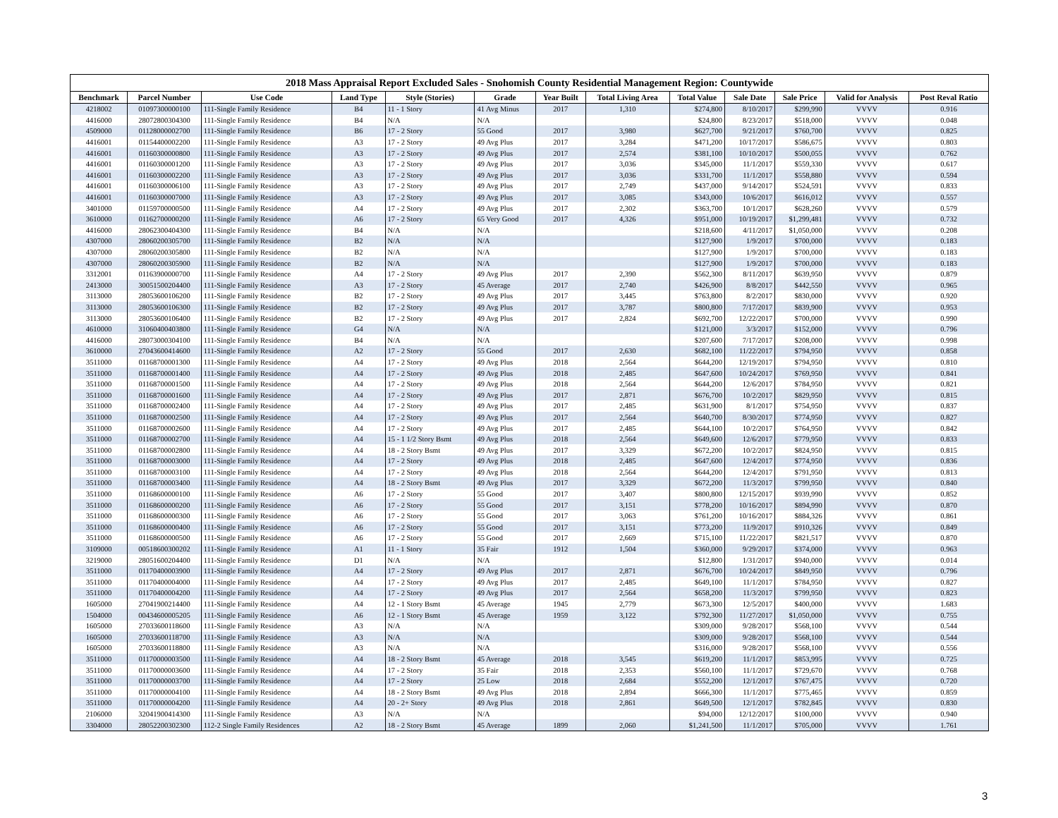2018 Mass Appraisal Report Excluded Sales - Snohomish County Residential Management Region: Countywide
| Benchmark | Parcel Number | Use Code | Land Type | Style (Stories) | Grade | Year Built | Total Living Area | Total Value | Sale Date | Sale Price | Valid for Analysis | Post Reval Ratio |
| --- | --- | --- | --- | --- | --- | --- | --- | --- | --- | --- | --- | --- |
| 4218002 | 01097300000100 | 111-Single Family Residence | B4 | 11 - 1 Story | 41 Avg Minus | 2017 | 1,310 | $274,800 | 8/10/2017 | $299,990 | VVVV | 0.916 |
| 4416000 | 28072800304300 | 111-Single Family Residence | B4 | N/A | N/A | | | $24,800 | 8/23/2017 | $518,000 | VVVV | 0.048 |
| 4509000 | 01128000002700 | 111-Single Family Residence | B6 | 17 - 2 Story | 55 Good | 2017 | 3,980 | $627,700 | 9/21/2017 | $760,700 | VVVV | 0.825 |
| 4416001 | 01154400002200 | 111-Single Family Residence | A3 | 17 - 2 Story | 49 Avg Plus | 2017 | 3,284 | $471,200 | 10/17/2017 | $586,675 | VVVV | 0.803 |
| 4416001 | 01160300000800 | 111-Single Family Residence | A3 | 17 - 2 Story | 49 Avg Plus | 2017 | 2,574 | $381,100 | 10/10/2017 | $500,055 | VVVV | 0.762 |
| 4416001 | 01160300001200 | 111-Single Family Residence | A3 | 17 - 2 Story | 49 Avg Plus | 2017 | 3,036 | $345,000 | 11/1/2017 | $559,330 | VVVV | 0.617 |
| 4416001 | 01160300002200 | 111-Single Family Residence | A3 | 17 - 2 Story | 49 Avg Plus | 2017 | 3,036 | $331,700 | 11/1/2017 | $558,880 | VVVV | 0.594 |
| 4416001 | 01160300006100 | 111-Single Family Residence | A3 | 17 - 2 Story | 49 Avg Plus | 2017 | 2,749 | $437,000 | 9/14/2017 | $524,591 | VVVV | 0.833 |
| 4416001 | 01160300007000 | 111-Single Family Residence | A3 | 17 - 2 Story | 49 Avg Plus | 2017 | 3,085 | $343,000 | 10/6/2017 | $616,012 | VVVV | 0.557 |
| 3401000 | 01159700000500 | 111-Single Family Residence | A4 | 17 - 2 Story | 49 Avg Plus | 2017 | 2,302 | $363,700 | 10/1/2017 | $628,260 | VVVV | 0.579 |
| 3610000 | 01162700000200 | 111-Single Family Residence | A6 | 17 - 2 Story | 65 Very Good | 2017 | 4,326 | $951,000 | 10/19/2017 | $1,299,481 | VVVV | 0.732 |
| 4416000 | 28062300404300 | 111-Single Family Residence | B4 | N/A | N/A | | | $218,600 | 4/11/2017 | $1,050,000 | VVVV | 0.208 |
| 4307000 | 28060200305700 | 111-Single Family Residence | B2 | N/A | N/A | | | $127,900 | 1/9/2017 | $700,000 | VVVV | 0.183 |
| 4307000 | 28060200305800 | 111-Single Family Residence | B2 | N/A | N/A | | | $127,900 | 1/9/2017 | $700,000 | VVVV | 0.183 |
| 4307000 | 28060200305900 | 111-Single Family Residence | B2 | N/A | N/A | | | $127,900 | 1/9/2017 | $700,000 | VVVV | 0.183 |
| 3312001 | 01163900000700 | 111-Single Family Residence | A4 | 17 - 2 Story | 49 Avg Plus | 2017 | 2,390 | $562,300 | 8/11/2017 | $639,950 | VVVV | 0.879 |
| 2413000 | 30051500204400 | 111-Single Family Residence | A3 | 17 - 2 Story | 45 Average | 2017 | 2,740 | $426,900 | 8/8/2017 | $442,550 | VVVV | 0.965 |
| 3113000 | 28053600106200 | 111-Single Family Residence | B2 | 17 - 2 Story | 49 Avg Plus | 2017 | 3,445 | $763,800 | 8/2/2017 | $830,000 | VVVV | 0.920 |
| 3113000 | 28053600106300 | 111-Single Family Residence | B2 | 17 - 2 Story | 49 Avg Plus | 2017 | 3,787 | $800,800 | 7/17/2017 | $839,900 | VVVV | 0.953 |
| 3113000 | 28053600106400 | 111-Single Family Residence | B2 | 17 - 2 Story | 49 Avg Plus | 2017 | 2,824 | $692,700 | 12/22/2017 | $700,000 | VVVV | 0.990 |
| 4610000 | 31060400403800 | 111-Single Family Residence | G4 | N/A | N/A | | | $121,000 | 3/3/2017 | $152,000 | VVVV | 0.796 |
| 4416000 | 28073000304100 | 111-Single Family Residence | B4 | N/A | N/A | | | $207,600 | 7/17/2017 | $208,000 | VVVV | 0.998 |
| 3610000 | 27043600414600 | 111-Single Family Residence | A2 | 17 - 2 Story | 55 Good | 2017 | 2,630 | $682,100 | 11/22/2017 | $794,950 | VVVV | 0.858 |
| 3511000 | 01168700001300 | 111-Single Family Residence | A4 | 17 - 2 Story | 49 Avg Plus | 2018 | 2,564 | $644,200 | 12/19/2017 | $794,950 | VVVV | 0.810 |
| 3511000 | 01168700001400 | 111-Single Family Residence | A4 | 17 - 2 Story | 49 Avg Plus | 2018 | 2,485 | $647,600 | 10/24/2017 | $769,950 | VVVV | 0.841 |
| 3511000 | 01168700001500 | 111-Single Family Residence | A4 | 17 - 2 Story | 49 Avg Plus | 2018 | 2,564 | $644,200 | 12/6/2017 | $784,950 | VVVV | 0.821 |
| 3511000 | 01168700001600 | 111-Single Family Residence | A4 | 17 - 2 Story | 49 Avg Plus | 2017 | 2,871 | $676,700 | 10/2/2017 | $829,950 | VVVV | 0.815 |
| 3511000 | 01168700002400 | 111-Single Family Residence | A4 | 17 - 2 Story | 49 Avg Plus | 2017 | 2,485 | $631,900 | 8/1/2017 | $754,950 | VVVV | 0.837 |
| 3511000 | 01168700002500 | 111-Single Family Residence | A4 | 17 - 2 Story | 49 Avg Plus | 2017 | 2,564 | $640,700 | 8/30/2017 | $774,950 | VVVV | 0.827 |
| 3511000 | 01168700002600 | 111-Single Family Residence | A4 | 17 - 2 Story | 49 Avg Plus | 2017 | 2,485 | $644,100 | 10/2/2017 | $764,950 | VVVV | 0.842 |
| 3511000 | 01168700002700 | 111-Single Family Residence | A4 | 15 - 1 1/2 Story Bsmt | 49 Avg Plus | 2018 | 2,564 | $649,600 | 12/6/2017 | $779,950 | VVVV | 0.833 |
| 3511000 | 01168700002800 | 111-Single Family Residence | A4 | 18 - 2 Story Bsmt | 49 Avg Plus | 2017 | 3,329 | $672,200 | 10/2/2017 | $824,950 | VVVV | 0.815 |
| 3511000 | 01168700003000 | 111-Single Family Residence | A4 | 17 - 2 Story | 49 Avg Plus | 2018 | 2,485 | $647,600 | 12/4/2017 | $774,950 | VVVV | 0.836 |
| 3511000 | 01168700003100 | 111-Single Family Residence | A4 | 17 - 2 Story | 49 Avg Plus | 2018 | 2,564 | $644,200 | 12/4/2017 | $791,950 | VVVV | 0.813 |
| 3511000 | 01168700003400 | 111-Single Family Residence | A4 | 18 - 2 Story Bsmt | 49 Avg Plus | 2017 | 3,329 | $672,200 | 11/3/2017 | $799,950 | VVVV | 0.840 |
| 3511000 | 01168600000100 | 111-Single Family Residence | A6 | 17 - 2 Story | 55 Good | 2017 | 3,407 | $800,800 | 12/15/2017 | $939,990 | VVVV | 0.852 |
| 3511000 | 01168600000200 | 111-Single Family Residence | A6 | 17 - 2 Story | 55 Good | 2017 | 3,151 | $778,200 | 10/16/2017 | $894,990 | VVVV | 0.870 |
| 3511000 | 01168600000300 | 111-Single Family Residence | A6 | 17 - 2 Story | 55 Good | 2017 | 3,063 | $761,200 | 10/16/2017 | $884,326 | VVVV | 0.861 |
| 3511000 | 01168600000400 | 111-Single Family Residence | A6 | 17 - 2 Story | 55 Good | 2017 | 3,151 | $773,200 | 11/9/2017 | $910,326 | VVVV | 0.849 |
| 3511000 | 01168600000500 | 111-Single Family Residence | A6 | 17 - 2 Story | 55 Good | 2017 | 2,669 | $715,100 | 11/22/2017 | $821,517 | VVVV | 0.870 |
| 3109000 | 00518600300202 | 111-Single Family Residence | A1 | 11 - 1 Story | 35 Fair | 1912 | 1,504 | $360,000 | 9/29/2017 | $374,000 | VVVV | 0.963 |
| 3219000 | 28051600204400 | 111-Single Family Residence | D1 | N/A | N/A | | | $12,800 | 1/31/2017 | $940,000 | VVVV | 0.014 |
| 3511000 | 01170400003900 | 111-Single Family Residence | A4 | 17 - 2 Story | 49 Avg Plus | 2017 | 2,871 | $676,700 | 10/24/2017 | $849,950 | VVVV | 0.796 |
| 3511000 | 01170400004000 | 111-Single Family Residence | A4 | 17 - 2 Story | 49 Avg Plus | 2017 | 2,485 | $649,100 | 11/1/2017 | $784,950 | VVVV | 0.827 |
| 3511000 | 01170400004200 | 111-Single Family Residence | A4 | 17 - 2 Story | 49 Avg Plus | 2017 | 2,564 | $658,200 | 11/3/2017 | $799,950 | VVVV | 0.823 |
| 1605000 | 27041900214400 | 111-Single Family Residence | A4 | 12 - 1 Story Bsmt | 45 Average | 1945 | 2,779 | $673,300 | 12/5/2017 | $400,000 | VVVV | 1.683 |
| 1504000 | 00434600005205 | 111-Single Family Residence | A6 | 12 - 1 Story Bsmt | 45 Average | 1959 | 3,122 | $792,300 | 11/27/2017 | $1,050,000 | VVVV | 0.755 |
| 1605000 | 27033600118600 | 111-Single Family Residence | A3 | N/A | N/A | | | $309,000 | 9/28/2017 | $568,100 | VVVV | 0.544 |
| 1605000 | 27033600118700 | 111-Single Family Residence | A3 | N/A | N/A | | | $309,000 | 9/28/2017 | $568,100 | VVVV | 0.544 |
| 1605000 | 27033600118800 | 111-Single Family Residence | A3 | N/A | N/A | | | $316,000 | 9/28/2017 | $568,100 | VVVV | 0.556 |
| 3511000 | 01170000003500 | 111-Single Family Residence | A4 | 18 - 2 Story Bsmt | 45 Average | 2018 | 3,545 | $619,200 | 11/1/2017 | $853,995 | VVVV | 0.725 |
| 3511000 | 01170000003600 | 111-Single Family Residence | A4 | 17 - 2 Story | 35 Fair | 2018 | 2,353 | $560,100 | 11/1/2017 | $729,670 | VVVV | 0.768 |
| 3511000 | 01170000003700 | 111-Single Family Residence | A4 | 17 - 2 Story | 25 Low | 2018 | 2,684 | $552,200 | 12/1/2017 | $767,475 | VVVV | 0.720 |
| 3511000 | 01170000004100 | 111-Single Family Residence | A4 | 18 - 2 Story Bsmt | 49 Avg Plus | 2018 | 2,894 | $666,300 | 11/1/2017 | $775,465 | VVVV | 0.859 |
| 3511000 | 01170000004200 | 111-Single Family Residence | A4 | 20 - 2+ Story | 49 Avg Plus | 2018 | 2,861 | $649,500 | 12/1/2017 | $782,845 | VVVV | 0.830 |
| 2106000 | 32041900414300 | 111-Single Family Residence | A3 | N/A | N/A | | | $94,000 | 12/12/2017 | $100,000 | VVVV | 0.940 |
| 3304000 | 28052200302300 | 112-2 Single Family Residences | A2 | 18 - 2 Story Bsmt | 45 Average | 1899 | 2,060 | $1,241,500 | 11/1/2017 | $705,000 | VVVV | 1.761 |
3